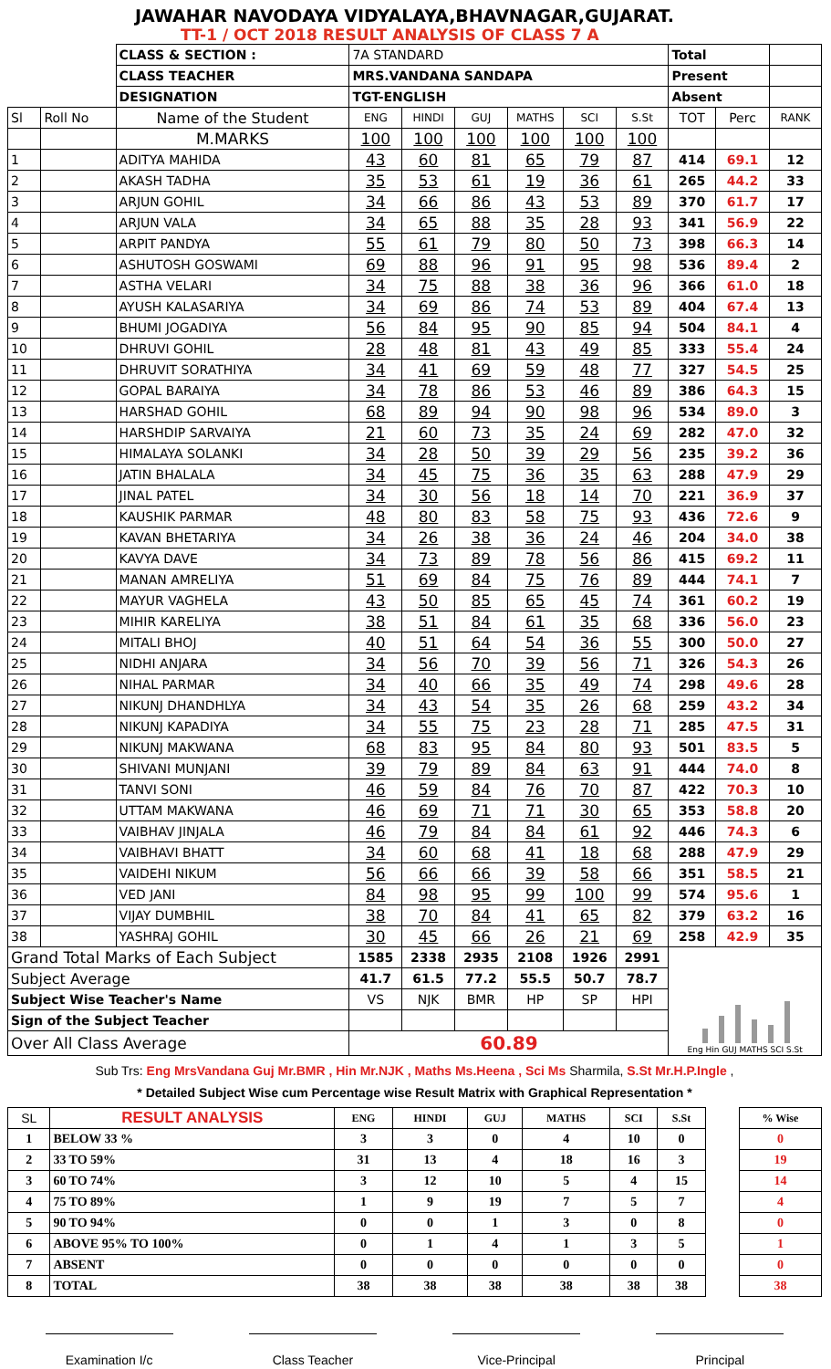JAWAHAR NAVODAYA VIDYALAYA,BHAVNAGAR,GUJARAT.
TT-1 / OCT 2018 RESULT ANALYSIS OF CLASS 7 A
| | | CLASS & SECTION : | 7A STANDARD | | | | | | Total | | |
| | | CLASS TEACHER | MRS.VANDANA SANDAPA | | | | | | Present | | |
| | | DESIGNATION | TGT-ENGLISH | | | | | | Absent | | |
| Sl | Roll No | Name of the Student | ENG | HINDI | GUJ | MATHS | SCI | S.St | TOT | Perc | RANK |
| | | M.MARKS | 100 | 100 | 100 | 100 | 100 | 100 | | | |
| 1 | | ADITYA MAHIDA | 43 | 60 | 81 | 65 | 79 | 87 | 414 | 69.1 | 12 |
| 2 | | AKASH TADHA | 35 | 53 | 61 | 19 | 36 | 61 | 265 | 44.2 | 33 |
| 3 | | ARJUN GOHIL | 34 | 66 | 86 | 43 | 53 | 89 | 370 | 61.7 | 17 |
| 4 | | ARJUN VALA | 34 | 65 | 88 | 35 | 28 | 93 | 341 | 56.9 | 22 |
| 5 | | ARPIT PANDYA | 55 | 61 | 79 | 80 | 50 | 73 | 398 | 66.3 | 14 |
| 6 | | ASHUTOSH GOSWAMI | 69 | 88 | 96 | 91 | 95 | 98 | 536 | 89.4 | 2 |
| 7 | | ASTHA VELARI | 34 | 75 | 88 | 38 | 36 | 96 | 366 | 61.0 | 18 |
| 8 | | AYUSH KALASARIYA | 34 | 69 | 86 | 74 | 53 | 89 | 404 | 67.4 | 13 |
| 9 | | BHUMI JOGADIYA | 56 | 84 | 95 | 90 | 85 | 94 | 504 | 84.1 | 4 |
| 10 | | DHRUVI GOHIL | 28 | 48 | 81 | 43 | 49 | 85 | 333 | 55.4 | 24 |
| 11 | | DHRUVIT SORATHIYA | 34 | 41 | 69 | 59 | 48 | 77 | 327 | 54.5 | 25 |
| 12 | | GOPAL BARAIYA | 34 | 78 | 86 | 53 | 46 | 89 | 386 | 64.3 | 15 |
| 13 | | HARSHAD GOHIL | 68 | 89 | 94 | 90 | 98 | 96 | 534 | 89.0 | 3 |
| 14 | | HARSHDIP SARVAIYA | 21 | 60 | 73 | 35 | 24 | 69 | 282 | 47.0 | 32 |
| 15 | | HIMALAYA SOLANKI | 34 | 28 | 50 | 39 | 29 | 56 | 235 | 39.2 | 36 |
| 16 | | JATIN BHALALA | 34 | 45 | 75 | 36 | 35 | 63 | 288 | 47.9 | 29 |
| 17 | | JINAL PATEL | 34 | 30 | 56 | 18 | 14 | 70 | 221 | 36.9 | 37 |
| 18 | | KAUSHIK PARMAR | 48 | 80 | 83 | 58 | 75 | 93 | 436 | 72.6 | 9 |
| 19 | | KAVAN BHETARIYA | 34 | 26 | 38 | 36 | 24 | 46 | 204 | 34.0 | 38 |
| 20 | | KAVYA DAVE | 34 | 73 | 89 | 78 | 56 | 86 | 415 | 69.2 | 11 |
| 21 | | MANAN AMRELIYA | 51 | 69 | 84 | 75 | 76 | 89 | 444 | 74.1 | 7 |
| 22 | | MAYUR VAGHELA | 43 | 50 | 85 | 65 | 45 | 74 | 361 | 60.2 | 19 |
| 23 | | MIHIR KARELIYA | 38 | 51 | 84 | 61 | 35 | 68 | 336 | 56.0 | 23 |
| 24 | | MITALI BHOJ | 40 | 51 | 64 | 54 | 36 | 55 | 300 | 50.0 | 27 |
| 25 | | NIDHI ANJARA | 34 | 56 | 70 | 39 | 56 | 71 | 326 | 54.3 | 26 |
| 26 | | NIHAL PARMAR | 34 | 40 | 66 | 35 | 49 | 74 | 298 | 49.6 | 28 |
| 27 | | NIKUNJ DHANDHLYA | 34 | 43 | 54 | 35 | 26 | 68 | 259 | 43.2 | 34 |
| 28 | | NIKUNJ KAPADIYA | 34 | 55 | 75 | 23 | 28 | 71 | 285 | 47.5 | 31 |
| 29 | | NIKUNJ MAKWANA | 68 | 83 | 95 | 84 | 80 | 93 | 501 | 83.5 | 5 |
| 30 | | SHIVANI MUNJANI | 39 | 79 | 89 | 84 | 63 | 91 | 444 | 74.0 | 8 |
| 31 | | TANVI SONI | 46 | 59 | 84 | 76 | 70 | 87 | 422 | 70.3 | 10 |
| 32 | | UTTAM MAKWANA | 46 | 69 | 71 | 71 | 30 | 65 | 353 | 58.8 | 20 |
| 33 | | VAIBHAV JINJALA | 46 | 79 | 84 | 84 | 61 | 92 | 446 | 74.3 | 6 |
| 34 | | VAIBHAVI BHATT | 34 | 60 | 68 | 41 | 18 | 68 | 288 | 47.9 | 29 |
| 35 | | VAIDEHI NIKUM | 56 | 66 | 66 | 39 | 58 | 66 | 351 | 58.5 | 21 |
| 36 | | VED JANI | 84 | 98 | 95 | 99 | 100 | 99 | 574 | 95.6 | 1 |
| 37 | | VIJAY DUMBHIL | 38 | 70 | 84 | 41 | 65 | 82 | 379 | 63.2 | 16 |
| 38 | | YASHRAJ GOHIL | 30 | 45 | 66 | 26 | 21 | 69 | 258 | 42.9 | 35 |
| Grand Total Marks of Each Subject | | | 1585 | 2338 | 2935 | 2108 | 1926 | 2991 | Eng Hin GUJ MATHS SCI S.St | | |
| Subject Average | | | 41.7 | 61.5 | 77.2 | 55.5 | 50.7 | 78.7 | | | |
| Subject Wise Teacher's Name | | | VS | NJK | BMR | HP | SP | HPI | | | |
| Sign of the Subject Teacher | | | | | | | | | | | |
| Over All Class Average | | | 60.89 | | | | | | | | |
Sub Trs: Eng MrsVandana Guj Mr.BMR , Hin Mr.NJK , Maths Ms.Heena , Sci Ms Sharmila, S.St Mr.H.P.Ingle ,
* Detailed Subject Wise cum Percentage wise Result Matrix with Graphical Representation *
| SL | RESULT ANALYSIS | ENG | HINDI | GUJ | MATHS | SCI | S.St | | % Wise |
| 1 | BELOW 33 % | 3 | 3 | 0 | 4 | 10 | 0 | | 0 |
| 2 | 33 TO 59% | 31 | 13 | 4 | 18 | 16 | 3 | | 19 |
| 3 | 60 TO 74% | 3 | 12 | 10 | 5 | 4 | 15 | | 14 |
| 4 | 75 TO 89% | 1 | 9 | 19 | 7 | 5 | 7 | | 4 |
| 5 | 90 TO 94% | 0 | 0 | 1 | 3 | 0 | 8 | | 0 |
| 6 | ABOVE 95% TO 100% | 0 | 1 | 4 | 1 | 3 | 5 | | 1 |
| 7 | ABSENT | 0 | 0 | 0 | 0 | 0 | 0 | | 0 |
| 8 | TOTAL | 38 | 38 | 38 | 38 | 38 | 38 | | 38 |
Examination I/c Class Teacher Vice-Principal Principal